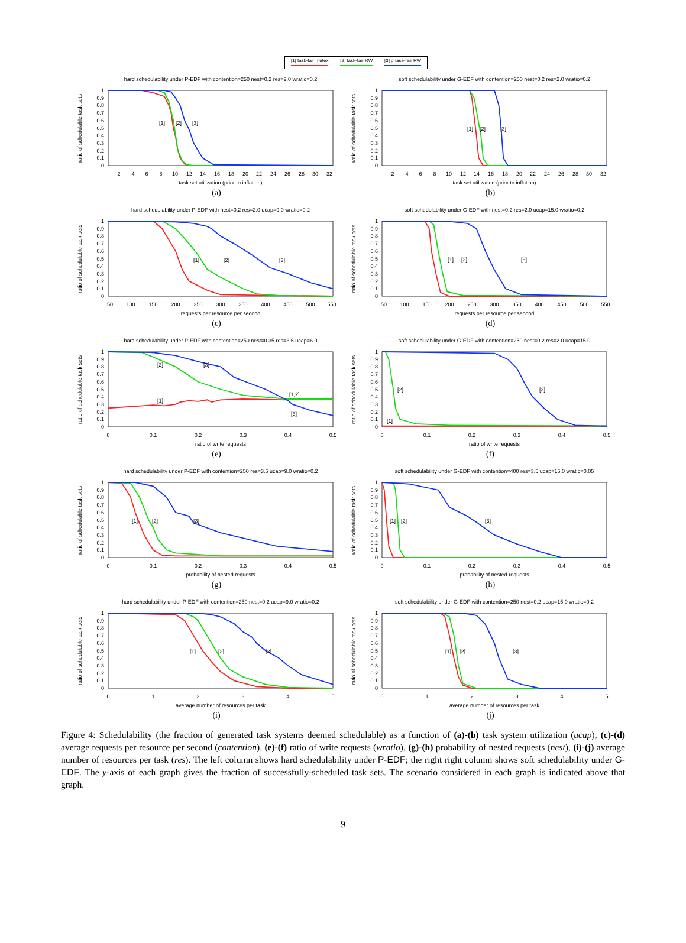[1] task-fair mutex [2] task-fair RW [3] phase-fair RW
hard schedulability under P-EDF with contention=250 nest=0.2 res=2.0 wratio=0.2
ratio of schedulable task sets
0
0.1
0.2
0.3
0.4
0.5
0.6
0.7
0.8
0.9
1
2
4
6
8
10
12
14
16
18
20
22
24
26
28
30
32
task set utilization (prior to inflation)
(a)
[1]
[2]
[3]
soft schedulability under G-EDF with contention=250 nest=0.2 res=2.0 wratio=0.2
ratio of schedulable task sets
0
0.1
0.2
0.3
0.4
0.5
0.6
0.7
0.8
0.9
1
2
4
6
8
10
12
14
16
18
20
22
24
26
28
30
32
task set utilization (prior to inflation)
(b)
[1]
[2]
[3]
hard schedulability under P-EDF with nest=0.2 res=2.0 ucap=9.0 wratio=0.2
ratio of schedulable task sets
0
0.1
0.2
0.3
0.4
0.5
0.6
0.7
0.8
0.9
1
50
100
150
200
250
300
350
400
450
500
550
requests per resource per second
(c)
[1]
[2]
[3]
soft schedulability under G-EDF with nest=0.2 res=2.0 ucap=15.0 wratio=0.2
ratio of schedulable task sets
0
0.1
0.2
0.3
0.4
0.5
0.6
0.7
0.8
0.9
1
50
100
150
200
250
300
350
400
450
500
550
requests per resource per second
(d)
[1]
[2]
[3]
hard schedulability under P-EDF with contention=250 nest=0.35 res=3.5 ucap=6.0
ratio of schedulable task sets
0
0.1
0.2
0.3
0.4
0.5
0.6
0.7
0.8
0.9
1
0
0.1
0.2
0.3
0.4
0.5
ratio of write requests
(e)
[2]
[3]
[1]
[1,2]
[3]
soft schedulability under G-EDF with contention=250 nest=0.2 res=2.0 ucap=15.0
ratio of schedulable task sets
0
0.1
0.2
0.3
0.4
0.5
0.6
0.7
0.8
0.9
1
0
0.1
0.2
0.3
0.4
0.5
ratio of write requests
(f)
[2]
[3]
[1]
hard schedulability under P-EDF with contention=250 res=3.5 ucap=9.0 wratio=0.2
ratio of schedulable task sets
0
0.1
0.2
0.3
0.4
0.5
0.6
0.7
0.8
0.9
1
0
0.1
0.2
0.3
0.4
0.5
probability of nested requests
(g)
[1]
[2]
[3]
soft schedulability under G-EDF with contention=400 res=3.5 ucap=15.0 wratio=0.05
ratio of schedulable task sets
0
0.1
0.2
0.3
0.4
0.5
0.6
0.7
0.8
0.9
1
0
0.1
0.2
0.3
0.4
0.5
probability of nested requests
(h)
[1]
[2]
[3]
hard schedulability under P-EDF with contention=250 nest=0.2 ucap=9.0 wratio=0.2
ratio of schedulable task sets
0
0.1
0.2
0.3
0.4
0.5
0.6
0.7
0.8
0.9
1
0
1
2
3
4
5
average number of resources per task
(i)
[1]
[2]
[3]
soft schedulability under G-EDF with contention=250 nest=0.2 ucap=15.0 wratio=0.2
ratio of schedulable task sets
0
0.1
0.2
0.3
0.4
0.5
0.6
0.7
0.8
0.9
1
0
1
2
3
4
5
average number of resources per task
(j)
[1]
[2]
[3]
Figure 4: Schedulability (the fraction of generated task systems deemed schedulable) as a function of (a)-(b) task system utilization (ucap), (c)-(d) average requests per resource per second (contention), (e)-(f) ratio of write requests (wratio), (g)-(h) probability of nested requests (nest), (i)-(j) average number of resources per task (res). The left column shows hard schedulability under P-EDF; the right right column shows soft schedulability under G-EDF. The y-axis of each graph gives the fraction of successfully-scheduled task sets. The scenario considered in each graph is indicated above that graph.
9